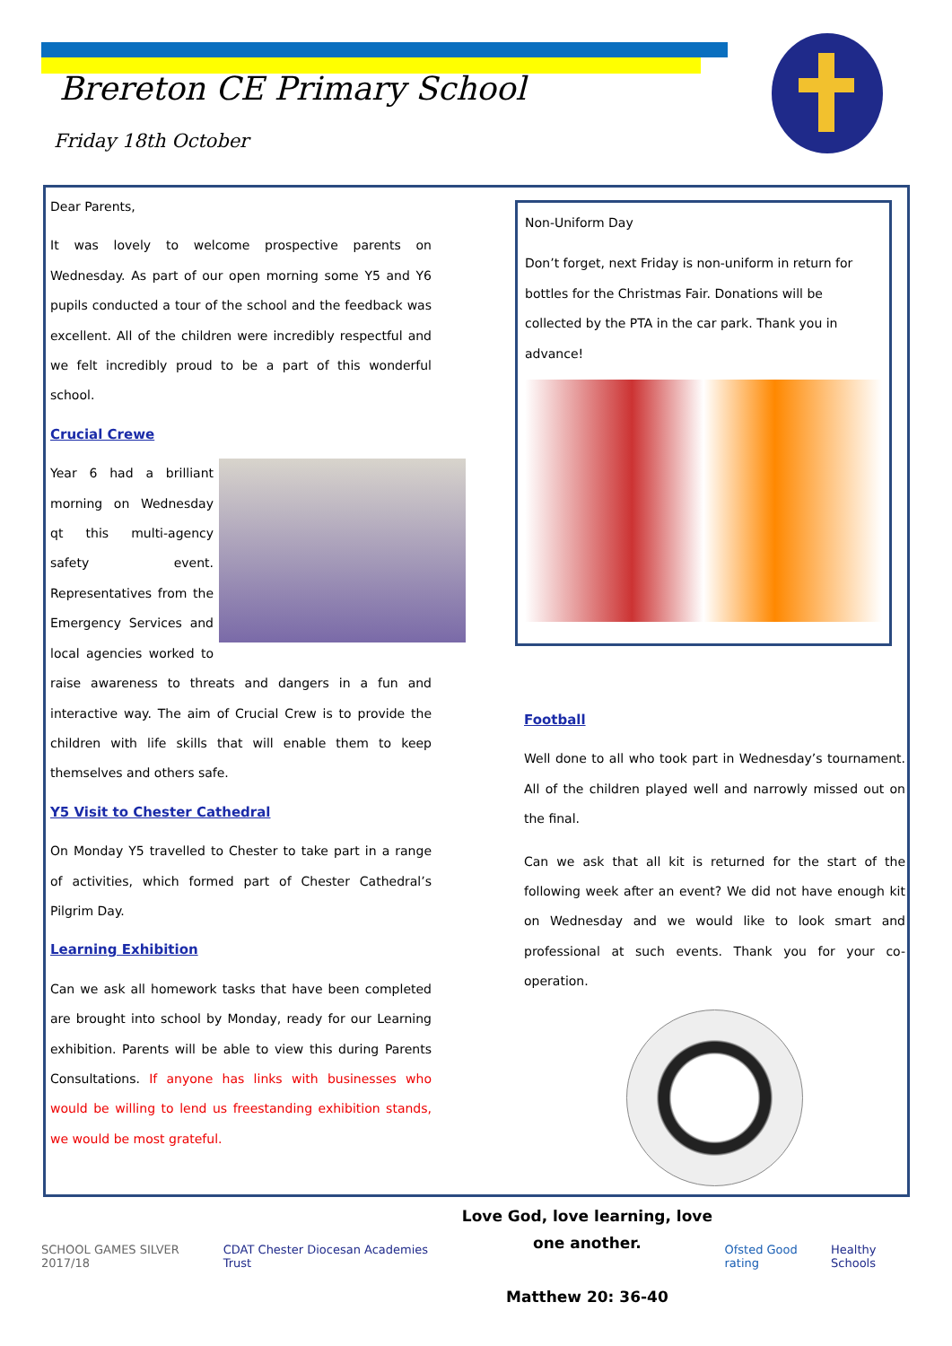Brereton CE Primary School
Friday 18th October
Dear Parents,
It was lovely to welcome prospective parents on Wednesday. As part of our open morning some Y5 and Y6 pupils conducted a tour of the school and the feedback was excellent. All of the children were incredibly respectful and we felt incredibly proud to be a part of this wonderful school.
Crucial Crewe
Year 6 had a brilliant morning on Wednesday qt this multi-agency safety event. Representatives from the Emergency Services and local agencies worked to raise awareness to threats and dangers in a fun and interactive way. The aim of Crucial Crew is to provide the children with life skills that will enable them to keep themselves and others safe.
Y5 Visit to Chester Cathedral
On Monday Y5 travelled to Chester to take part in a range of activities, which formed part of Chester Cathedral’s Pilgrim Day.
Learning Exhibition
Can we ask all homework tasks that have been completed are brought into school by Monday, ready for our Learning exhibition. Parents will be able to view this during Parents Consultations. If anyone has links with businesses who would be willing to lend us freestanding exhibition stands, we would be most grateful.
Non-Uniform Day
Don’t forget, next Friday is non-uniform in return for bottles for the Christmas Fair. Donations will be collected by the PTA in the car park. Thank you in advance!
Football
Well done to all who took part in Wednesday’s tournament. All of the children played well and narrowly missed out on the final.
Can we ask that all kit is returned for the start of the following week after an event? We did not have enough kit on Wednesday and we would like to look smart and professional at such events. Thank you for your co-operation.
SCHOOL GAMES SILVER 2017/18
CDAT Chester Diocesan Academies Trust
Love God, love learning, love one another.
Matthew 20: 36-40
Ofsted Good rating Healthy Schools